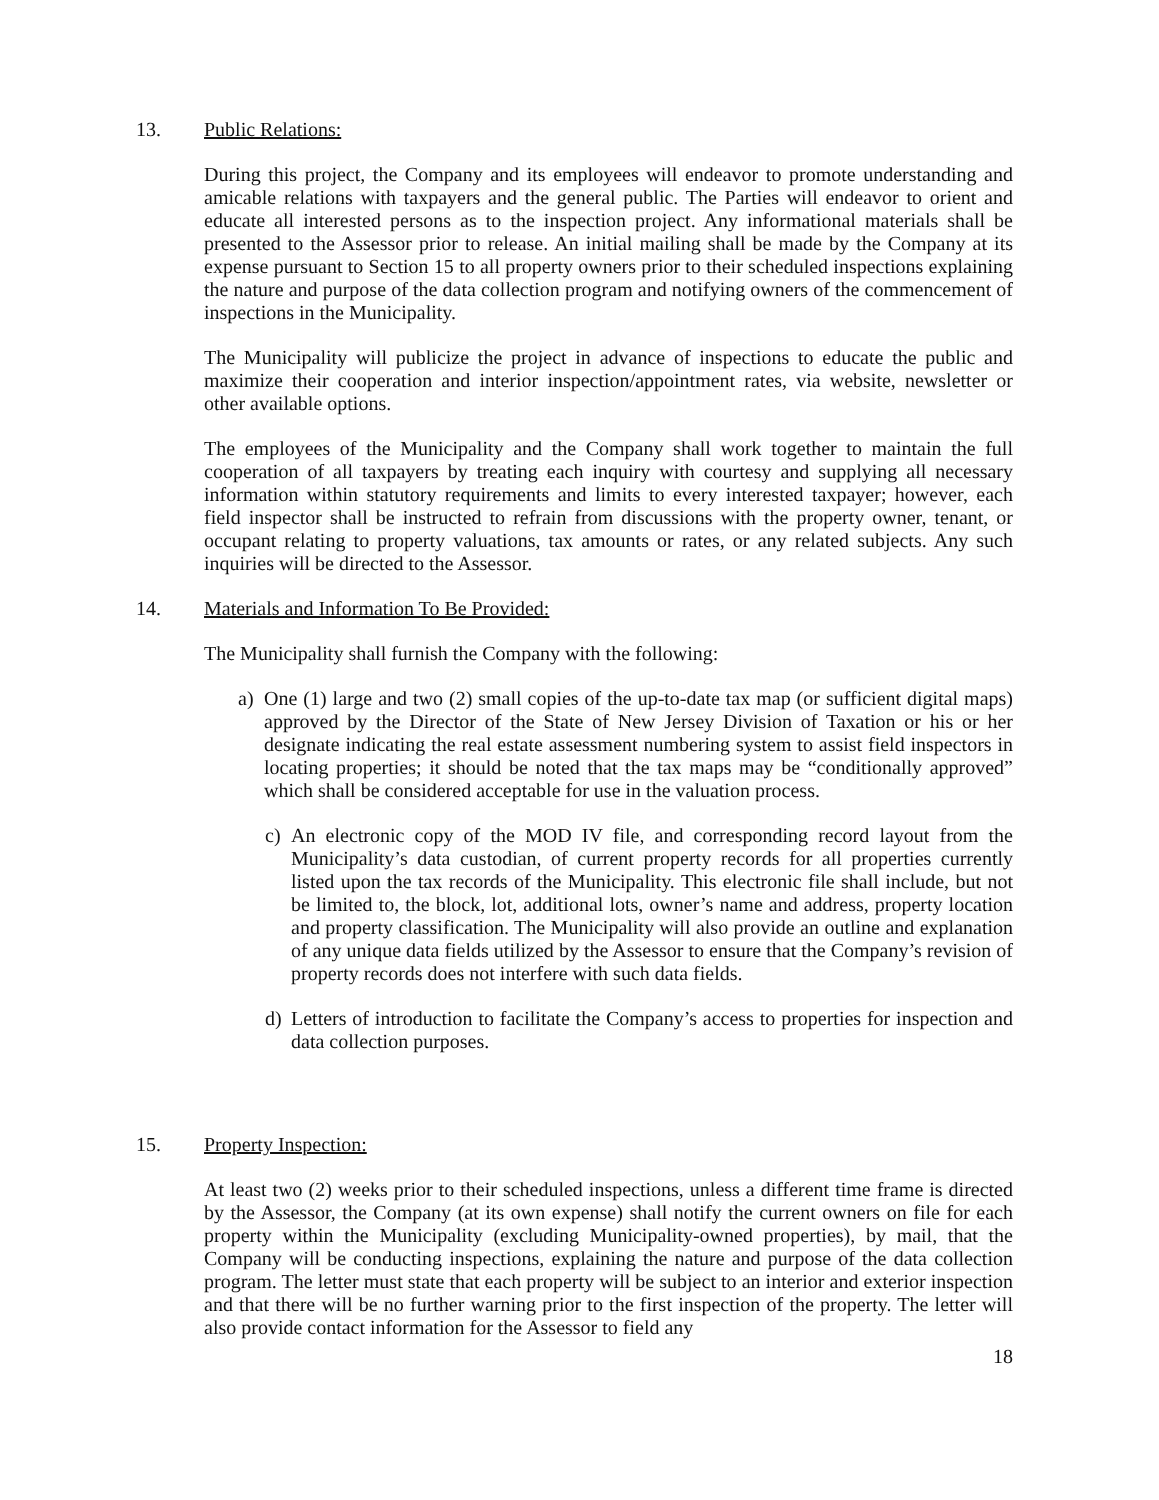13. Public Relations:
During this project, the Company and its employees will endeavor to promote understanding and amicable relations with taxpayers and the general public. The Parties will endeavor to orient and educate all interested persons as to the inspection project. Any informational materials shall be presented to the Assessor prior to release. An initial mailing shall be made by the Company at its expense pursuant to Section 15 to all property owners prior to their scheduled inspections explaining the nature and purpose of the data collection program and notifying owners of the commencement of inspections in the Municipality.
The Municipality will publicize the project in advance of inspections to educate the public and maximize their cooperation and interior inspection/appointment rates, via website, newsletter or other available options.
The employees of the Municipality and the Company shall work together to maintain the full cooperation of all taxpayers by treating each inquiry with courtesy and supplying all necessary information within statutory requirements and limits to every interested taxpayer; however, each field inspector shall be instructed to refrain from discussions with the property owner, tenant, or occupant relating to property valuations, tax amounts or rates, or any related subjects. Any such inquiries will be directed to the Assessor.
14. Materials and Information To Be Provided:
The Municipality shall furnish the Company with the following:
a) One (1) large and two (2) small copies of the up-to-date tax map (or sufficient digital maps) approved by the Director of the State of New Jersey Division of Taxation or his or her designate indicating the real estate assessment numbering system to assist field inspectors in locating properties; it should be noted that the tax maps may be “conditionally approved” which shall be considered acceptable for use in the valuation process.
c) An electronic copy of the MOD IV file, and corresponding record layout from the Municipality’s data custodian, of current property records for all properties currently listed upon the tax records of the Municipality. This electronic file shall include, but not be limited to, the block, lot, additional lots, owner’s name and address, property location and property classification. The Municipality will also provide an outline and explanation of any unique data fields utilized by the Assessor to ensure that the Company’s revision of property records does not interfere with such data fields.
d) Letters of introduction to facilitate the Company’s access to properties for inspection and data collection purposes.
15. Property Inspection:
At least two (2) weeks prior to their scheduled inspections, unless a different time frame is directed by the Assessor, the Company (at its own expense) shall notify the current owners on file for each property within the Municipality (excluding Municipality-owned properties), by mail, that the Company will be conducting inspections, explaining the nature and purpose of the data collection program. The letter must state that each property will be subject to an interior and exterior inspection and that there will be no further warning prior to the first inspection of the property. The letter will also provide contact information for the Assessor to field any
18